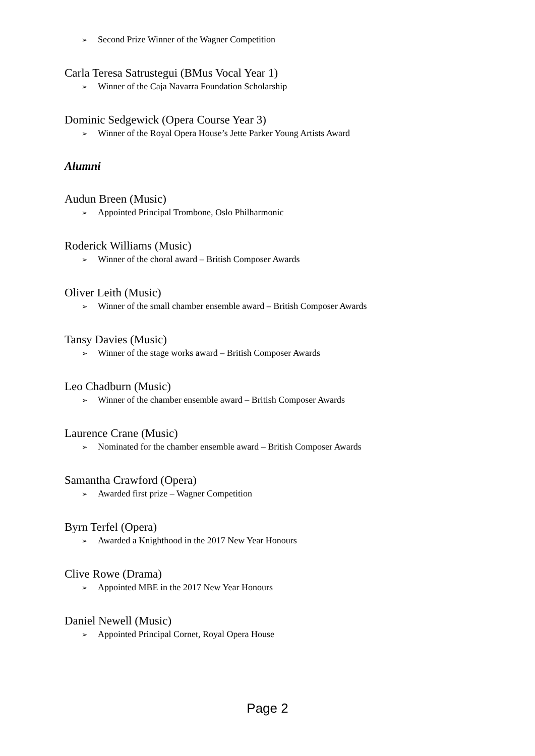➢ Second Prize Winner of the Wagner Competition
Carla Teresa Satrustegui (BMus Vocal Year 1)
➢ Winner of the Caja Navarra Foundation Scholarship
Dominic Sedgewick (Opera Course Year 3)
➢ Winner of the Royal Opera House’s Jette Parker Young Artists Award
Alumni
Audun Breen (Music)
➢ Appointed Principal Trombone, Oslo Philharmonic
Roderick Williams (Music)
➢ Winner of the choral award – British Composer Awards
Oliver Leith (Music)
➢ Winner of the small chamber ensemble award – British Composer Awards
Tansy Davies (Music)
➢ Winner of the stage works award – British Composer Awards
Leo Chadburn (Music)
➢ Winner of the chamber ensemble award – British Composer Awards
Laurence Crane (Music)
➢ Nominated for the chamber ensemble award – British Composer Awards
Samantha Crawford (Opera)
➢ Awarded first prize – Wagner Competition
Byrn Terfel (Opera)
➢ Awarded a Knighthood in the 2017 New Year Honours
Clive Rowe (Drama)
➢ Appointed MBE in the 2017 New Year Honours
Daniel Newell (Music)
➢ Appointed Principal Cornet, Royal Opera House
Page 2